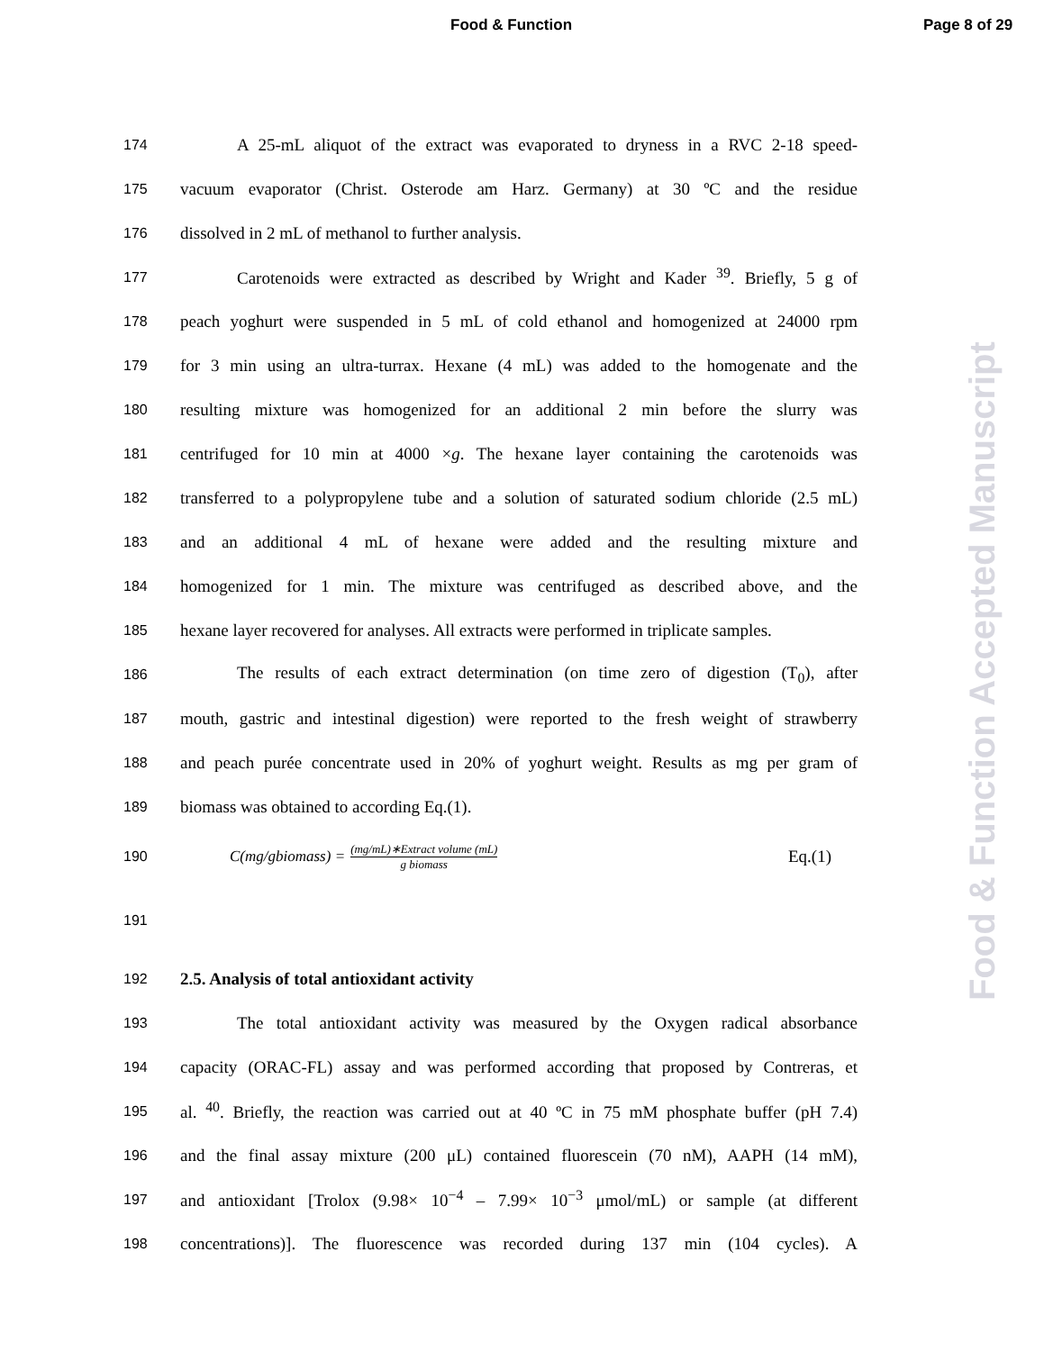Food & Function Page 8 of 29
Food & Function Accepted Manuscript
174 A 25-mL aliquot of the extract was evaporated to dryness in a RVC 2-18 speed-
175 vacuum evaporator (Christ. Osterode am Harz. Germany) at 30 ºC and the residue
176 dissolved in 2 mL of methanol to further analysis.
177 Carotenoids were extracted as described by Wright and Kader <sup>39</sup>. Briefly, 5 g of
178 peach yoghurt were suspended in 5 mL of cold ethanol and homogenized at 24000 rpm
179 for 3 min using an ultra-turrax. Hexane (4 mL) was added to the homogenate and the
180 resulting mixture was homogenized for an additional 2 min before the slurry was
181 centrifuged for 10 min at 4000 ×g. The hexane layer containing the carotenoids was
182 transferred to a polypropylene tube and a solution of saturated sodium chloride (2.5 mL)
183 and an additional 4 mL of hexane were added and the resulting mixture and
184 homogenized for 1 min. The mixture was centrifuged as described above, and the
185 hexane layer recovered for analyses. All extracts were performed in triplicate samples.
186 The results of each extract determination (on time zero of digestion (T<sub>0</sub>), after
187 mouth, gastric and intestinal digestion) were reported to the fresh weight of strawberry
188 and peach purée concentrate used in 20% of yoghurt weight. Results as mg per gram of
189 biomass was obtained to according Eq.(1).
190 C(mg/gbiomass) = (mg/mL)∗Extract volume (mL) g biomass Eq.(1)
191
192 2.5. Analysis of total antioxidant activity
193 The total antioxidant activity was measured by the Oxygen radical absorbance
194 capacity (ORAC-FL) assay and was performed according that proposed by Contreras, et
195 al. <sup>40</sup>. Briefly, the reaction was carried out at 40 ºC in 75 mM phosphate buffer (pH 7.4)
196 and the final assay mixture (200 μL) contained fluorescein (70 nM), AAPH (14 mM),
197 and antioxidant [Trolox (9.98× 10<sup>−4</sup> – 7.99× 10<sup>−3</sup> μmol/mL) or sample (at different
198 concentrations)]. The fluorescence was recorded during 137 min (104 cycles). A